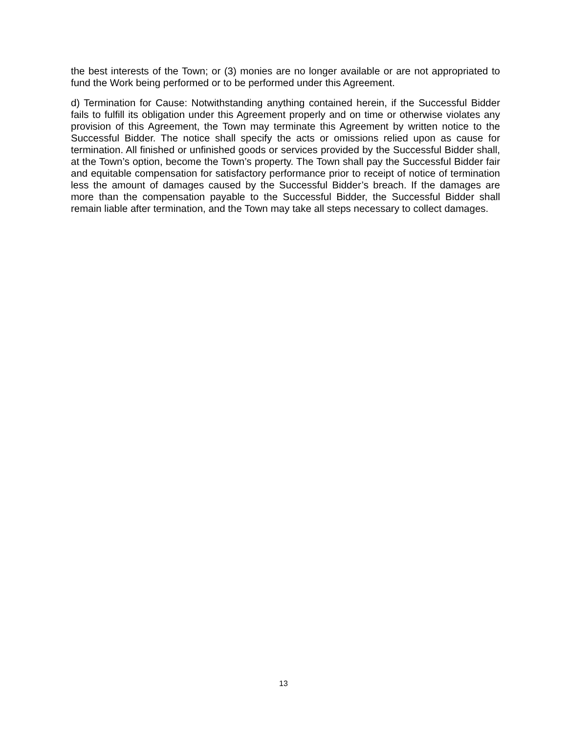the best interests of the Town; or (3) monies are no longer available or are not appropriated to fund the Work being performed or to be performed under this Agreement.
d) Termination for Cause: Notwithstanding anything contained herein, if the Successful Bidder fails to fulfill its obligation under this Agreement properly and on time or otherwise violates any provision of this Agreement, the Town may terminate this Agreement by written notice to the Successful Bidder. The notice shall specify the acts or omissions relied upon as cause for termination. All finished or unfinished goods or services provided by the Successful Bidder shall, at the Town’s option, become the Town’s property. The Town shall pay the Successful Bidder fair and equitable compensation for satisfactory performance prior to receipt of notice of termination less the amount of damages caused by the Successful Bidder’s breach. If the damages are more than the compensation payable to the Successful Bidder, the Successful Bidder shall remain liable after termination, and the Town may take all steps necessary to collect damages.
13